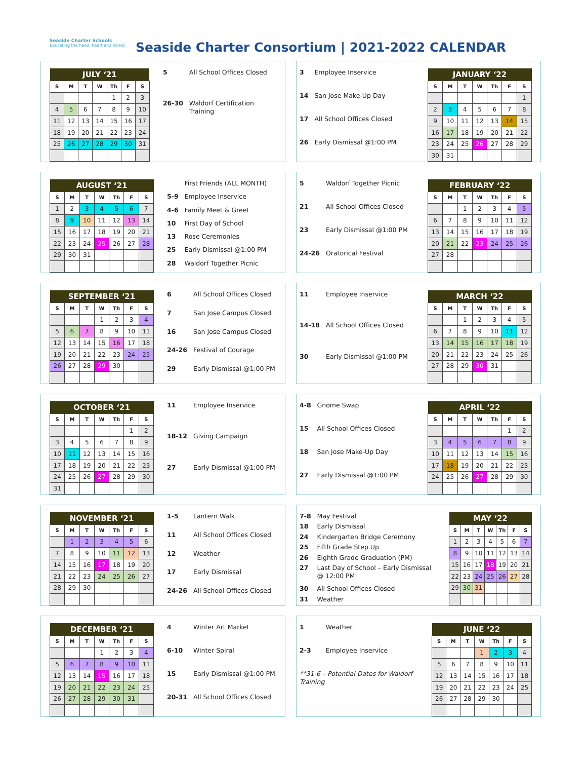Seaside Charter Schools
Educating the head, heart and hands
Seaside Charter Consortium | 2021-2022 CALENDAR
| JULY ‘21 | | | | | | |
| --- | --- | --- | --- | --- | --- | --- |
| S | M | T | W | Th | F | S |
| | | | | 1 | 2 | 3 |
| 4 | 5 | 6 | 7 | 8 | 9 | 10 |
| 11 | 12 | 13 | 14 | 15 | 16 | 17 |
| 18 | 19 | 20 | 21 | 22 | 23 | 24 |
| 25 | 26 | 27 | 28 | 29 | 30 | 31 |
| 5 | All School Offices Closed |
| 26-30 | Waldorf Certification Training |
| 3 | Employee Inservice |
| 14 | San Jose Make-Up Day |
| 17 | All School Offices Closed |
| 26 | Early Dismissal @1:00 PM |
| JANUARY ‘22 | | | | | | |
| --- | --- | --- | --- | --- | --- | --- |
| S | M | T | W | Th | F | S |
| | | | | | | 1 |
| 2 | 3 | 4 | 5 | 6 | 7 | 8 |
| 9 | 10 | 11 | 12 | 13 | 14 | 15 |
| 16 | 17 | 18 | 19 | 20 | 21 | 22 |
| 23 | 24 | 25 | 26 | 27 | 28 | 29 |
| 30 | 31 | | | | | |
| AUGUST ‘21 | | | | | | |
| --- | --- | --- | --- | --- | --- | --- |
| S | M | T | W | Th | F | S |
| 1 | 2 | 3 | 4 | 5 | 6 | 7 |
| 8 | 9 | 10 | 11 | 12 | 13 | 14 |
| 15 | 16 | 17 | 18 | 19 | 20 | 21 |
| 22 | 23 | 24 | 25 | 26 | 27 | 28 |
| 29 | 30 | 31 | | | | |
| | First Friends (ALL MONTH) |
| 5-9 | Employee Inservice |
| 4-6 | Family Meet & Greet |
| 10 | First Day of School |
| 13 | Rose Ceremonies |
| 25 | Early Dismissal @1:00 PM |
| 28 | Waldorf Together Picnic |
| 5 | Waldorf Together Picnic |
| 21 | All School Offices Closed |
| 23 | Early Dismissal @1:00 PM |
| 24-26 | Oratorical Festival |
| FEBRUARY ‘22 | | | | | | |
| --- | --- | --- | --- | --- | --- | --- |
| S | M | T | W | Th | F | S |
| | | 1 | 2 | 3 | 4 | 5 |
| 6 | 7 | 8 | 9 | 10 | 11 | 12 |
| 13 | 14 | 15 | 16 | 17 | 18 | 19 |
| 20 | 21 | 22 | 23 | 24 | 25 | 26 |
| 27 | 28 | | | | | |
| SEPTEMBER ‘21 | | | | | | |
| --- | --- | --- | --- | --- | --- | --- |
| S | M | T | W | Th | F | S |
| | | | 1 | 2 | 3 | 4 |
| 5 | 6 | 7 | 8 | 9 | 10 | 11 |
| 12 | 13 | 14 | 15 | 16 | 17 | 18 |
| 19 | 20 | 21 | 22 | 23 | 24 | 25 |
| 26 | 27 | 28 | 29 | 30 | | |
| 6 | All School Offices Closed |
| 7 | San Jose Campus Closed |
| 16 | San Jose Campus Closed |
| 24-26 | Festival of Courage |
| 29 | Early Dismissal @1:00 PM |
| 11 | Employee Inservice |
| 14-18 | All School Offices Closed |
| 30 | Early Dismissal @1:00 PM |
| MARCH ‘22 | | | | | | |
| --- | --- | --- | --- | --- | --- | --- |
| S | M | T | W | Th | F | S |
| | | 1 | 2 | 3 | 4 | 5 |
| 6 | 7 | 8 | 9 | 10 | 11 | 12 |
| 13 | 14 | 15 | 16 | 17 | 18 | 19 |
| 20 | 21 | 22 | 23 | 24 | 25 | 26 |
| 27 | 28 | 29 | 30 | 31 | | |
| OCTOBER ‘21 | | | | | | |
| --- | --- | --- | --- | --- | --- | --- |
| S | M | T | W | Th | F | S |
| | | | | | 1 | 2 |
| 3 | 4 | 5 | 6 | 7 | 8 | 9 |
| 10 | 11 | 12 | 13 | 14 | 15 | 16 |
| 17 | 18 | 19 | 20 | 21 | 22 | 23 |
| 24 | 25 | 26 | 27 | 28 | 29 | 30 |
| 31 | | | | | | |
| 11 | Employee Inservice |
| 18-12 | Giving Campaign |
| 27 | Early Dismissal @1:00 PM |
| 4-8 | Gnome Swap |
| 15 | All School Offices Closed |
| 18 | San Jose Make-Up Day |
| 27 | Early Dismissal @1:00 PM |
| APRIL ‘22 | | | | | | |
| --- | --- | --- | --- | --- | --- | --- |
| S | M | T | W | Th | F | S |
| | | | | | 1 | 2 |
| 3 | 4 | 5 | 6 | 7 | 8 | 9 |
| 10 | 11 | 12 | 13 | 14 | 15 | 16 |
| 17 | 18 | 19 | 20 | 21 | 22 | 23 |
| 24 | 25 | 26 | 27 | 28 | 29 | 30 |
| NOVEMBER ‘21 | | | | | | |
| --- | --- | --- | --- | --- | --- | --- |
| S | M | T | W | Th | F | S |
| | 1 | 2 | 3 | 4 | 5 | 6 |
| 7 | 8 | 9 | 10 | 11 | 12 | 13 |
| 14 | 15 | 16 | 17 | 18 | 19 | 20 |
| 21 | 22 | 23 | 24 | 25 | 26 | 27 |
| 28 | 29 | 30 | | | | |
| 1-5 | Lantern Walk |
| 11 | All School Offices Closed |
| 12 | Weather |
| 17 | Early Dismissal |
| 24-26 | All School Offices Closed |
| 7-8 | May Festival |
| 18 | Early Dismissal |
| 24 | Kindergarten Bridge Ceremony |
| 25 | Fifth Grade Step Up |
| 26 | Eighth Grade Graduation (PM) |
| 27 | Last Day of School – Early Dismissal @ 12:00 PM |
| 30 | All School Offices Closed |
| 31 | Weather |
| MAY ‘22 | | | | | | |
| --- | --- | --- | --- | --- | --- | --- |
| S | M | T | W | Th | F | S |
| 1 | 2 | 3 | 4 | 5 | 6 | 7 |
| 8 | 9 | 10 | 11 | 12 | 13 | 14 |
| 15 | 16 | 17 | 18 | 19 | 20 | 21 |
| 22 | 23 | 24 | 25 | 26 | 27 | 28 |
| 29 | 30 | 31 | | | | |
| DECEMBER ‘21 | | | | | | |
| --- | --- | --- | --- | --- | --- | --- |
| S | M | T | W | Th | F | S |
| | | | 1 | 2 | 3 | 4 |
| 5 | 6 | 7 | 8 | 9 | 10 | 11 |
| 12 | 13 | 14 | 15 | 16 | 17 | 18 |
| 19 | 20 | 21 | 22 | 23 | 24 | 25 |
| 26 | 27 | 28 | 29 | 30 | 31 | |
| 4 | Winter Art Market |
| 6-10 | Winter Spiral |
| 15 | Early Dismissal @1:00 PM |
| 20-31 | All School Offices Closed |
| 1 | Weather |
| 2-3 | Employee Inservice |
| **31-6 – Potential Dates for Waldorf Training | |
| JUNE ‘22 | | | | | | |
| --- | --- | --- | --- | --- | --- | --- |
| S | M | T | W | Th | F | S |
| | | | 1 | 2 | 3 | 4 |
| 5 | 6 | 7 | 8 | 9 | 10 | 11 |
| 12 | 13 | 14 | 15 | 16 | 17 | 18 |
| 19 | 20 | 21 | 22 | 23 | 24 | 25 |
| 26 | 27 | 28 | 29 | 30 | | |